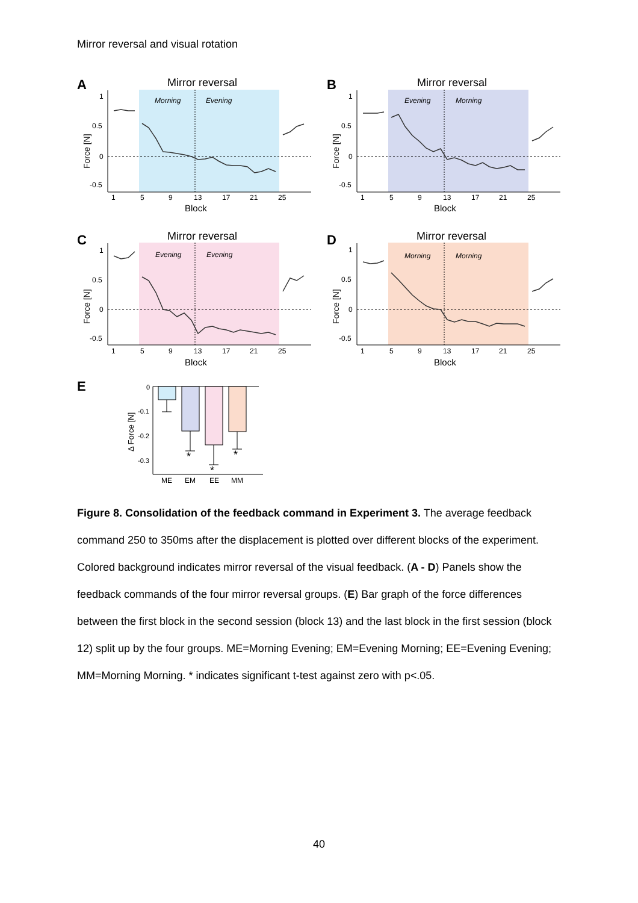Mirror reversal and visual rotation
A
Mirror reversal
Morning
Evening
1
0.5
0
-0.5
1
5
9
13
17
21
25
Block
Force [N]
B
Mirror reversal
Evening
Morning
1
0.5
0
-0.5
1
5
9
13
17
21
25
Block
Force [N]
C
Mirror reversal
Evening
Evening
1
0.5
0
-0.5
1
5
9
13
17
21
25
Block
Force [N]
D
Mirror reversal
Morning
Morning
1
0.5
0
-0.5
1
5
9
13
17
21
25
Block
Force [N]
E
0
-0.1
-0.2
-0.3
Δ Force [N]
*
*
*
ME
EM
EE
MM
Figure 8. Consolidation of the feedback command in Experiment 3. The average feedback command 250 to 350ms after the displacement is plotted over different blocks of the experiment. Colored background indicates mirror reversal of the visual feedback. (A - D) Panels show the feedback commands of the four mirror reversal groups. (E) Bar graph of the force differences between the first block in the second session (block 13) and the last block in the first session (block 12) split up by the four groups. ME=Morning Evening; EM=Evening Morning; EE=Evening Evening; MM=Morning Morning. * indicates significant t-test against zero with p<.05.
40